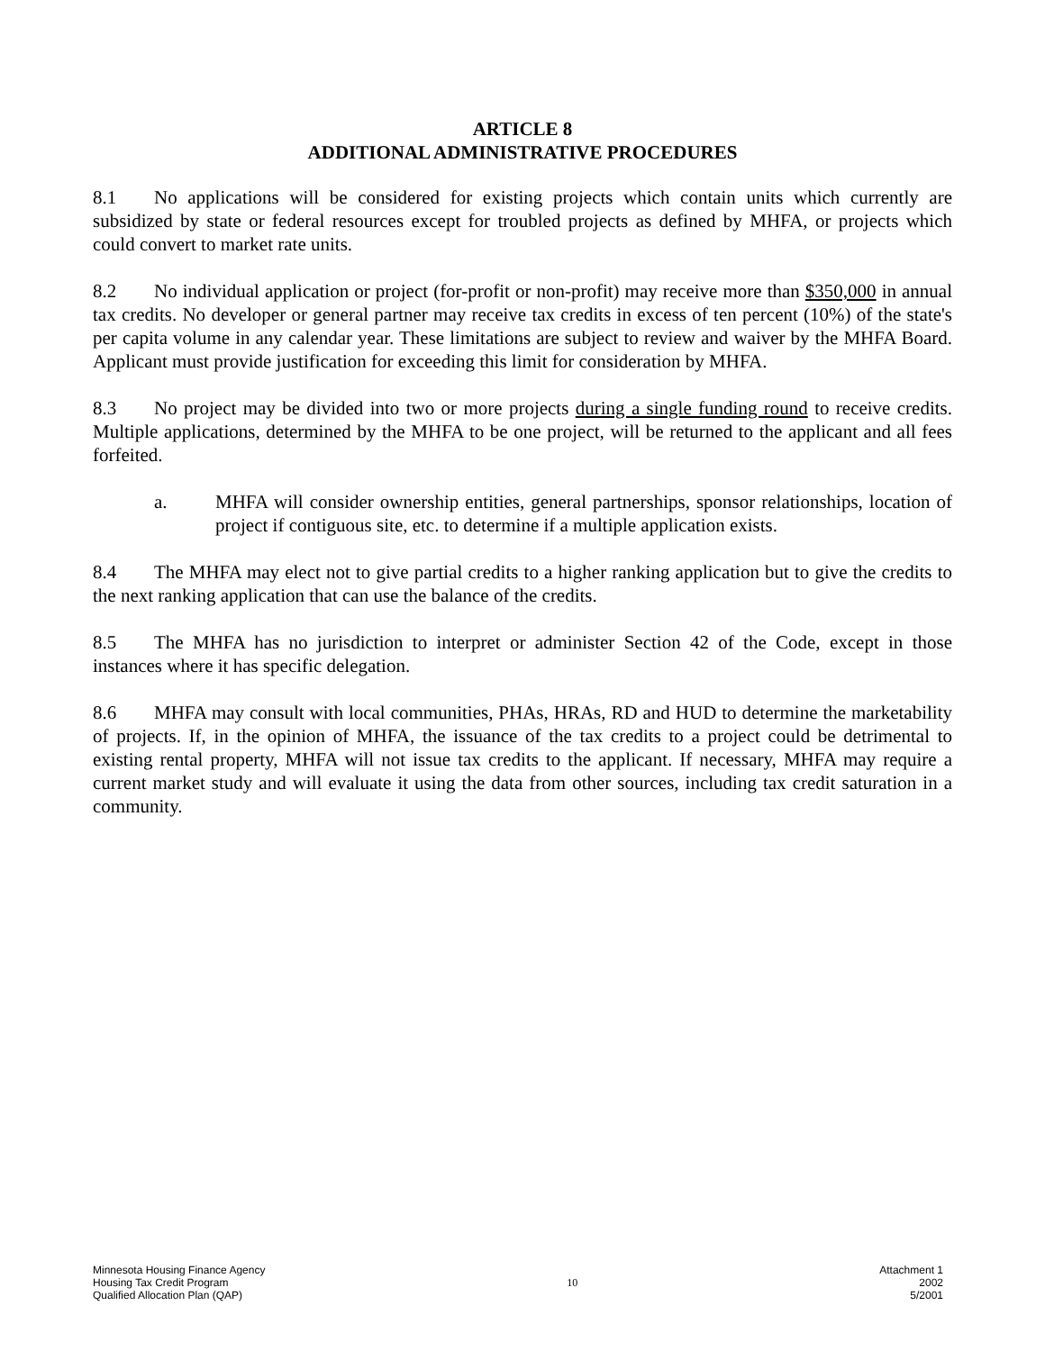ARTICLE 8
ADDITIONAL ADMINISTRATIVE PROCEDURES
8.1 No applications will be considered for existing projects which contain units which currently are subsidized by state or federal resources except for troubled projects as defined by MHFA, or projects which could convert to market rate units.
8.2 No individual application or project (for-profit or non-profit) may receive more than $350,000 in annual tax credits. No developer or general partner may receive tax credits in excess of ten percent (10%) of the state's per capita volume in any calendar year. These limitations are subject to review and waiver by the MHFA Board. Applicant must provide justification for exceeding this limit for consideration by MHFA.
8.3 No project may be divided into two or more projects during a single funding round to receive credits. Multiple applications, determined by the MHFA to be one project, will be returned to the applicant and all fees forfeited.
a. MHFA will consider ownership entities, general partnerships, sponsor relationships, location of project if contiguous site, etc. to determine if a multiple application exists.
8.4 The MHFA may elect not to give partial credits to a higher ranking application but to give the credits to the next ranking application that can use the balance of the credits.
8.5 The MHFA has no jurisdiction to interpret or administer Section 42 of the Code, except in those instances where it has specific delegation.
8.6 MHFA may consult with local communities, PHAs, HRAs, RD and HUD to determine the marketability of projects. If, in the opinion of MHFA, the issuance of the tax credits to a project could be detrimental to existing rental property, MHFA will not issue tax credits to the applicant. If necessary, MHFA may require a current market study and will evaluate it using the data from other sources, including tax credit saturation in a community.
Minnesota Housing Finance Agency
Housing Tax Credit Program
Qualified Allocation Plan (QAP)
10
Attachment 1
2002
5/2001